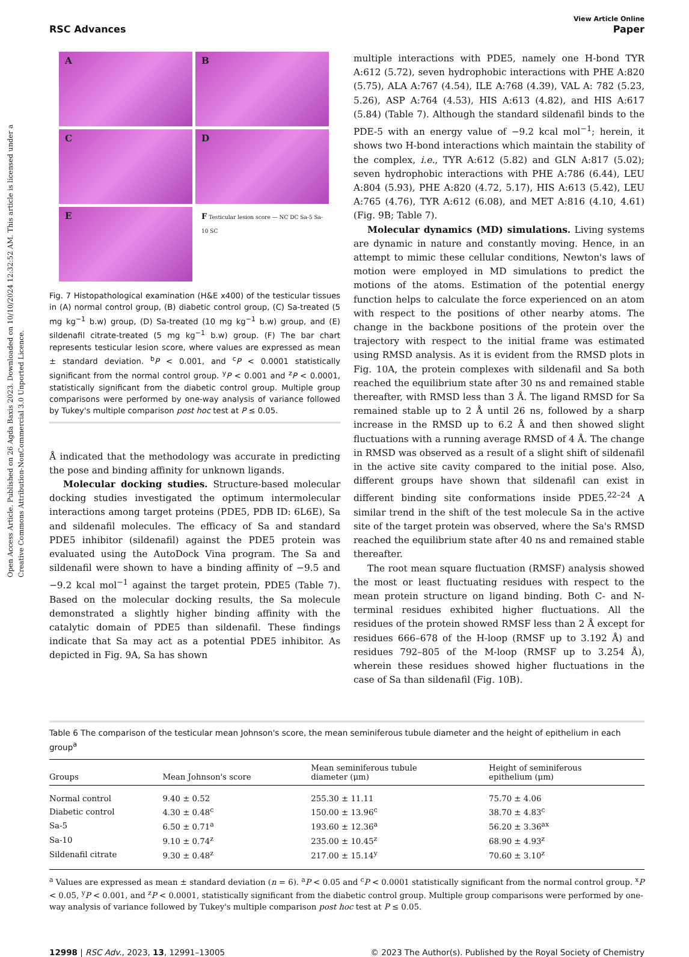Open Access Article. Published on 26 Agda Baxis 2023. Downloaded on 10/10/2024 12:32:52 AM. This article is licensed under a Creative Commons Attribution-NonCommercial 3.0 Unported Licence.
RSC Advances
View Article Online
Paper
A
B
C
D
E
F Testicular lesion score — NC DC Sa-5 Sa-10 SC
Fig. 7 Histopathological examination (H&E x400) of the testicular tissues in (A) normal control group, (B) diabetic control group, (C) Sa-treated (5 mg kg<sup>−1</sup> b.w) group, (D) Sa-treated (10 mg kg<sup>−1</sup> b.w) group, and (E) sildenafil citrate-treated (5 mg kg<sup>−1</sup> b.w) group. (F) The bar chart represents testicular lesion score, where values are expressed as mean ± standard deviation. <sup>b</sup>P < 0.001, and <sup>c</sup>P < 0.0001 statistically significant from the normal control group. <sup>y</sup>P < 0.001 and <sup>z</sup>P < 0.0001, statistically significant from the diabetic control group. Multiple group comparisons were performed by one-way analysis of variance followed by Tukey's multiple comparison post hoc test at P ≤ 0.05.
Å indicated that the methodology was accurate in predicting the pose and binding affinity for unknown ligands.
Molecular docking studies. Structure-based molecular docking studies investigated the optimum intermolecular interactions among target proteins (PDE5, PDB ID: 6L6E), Sa and sildenafil molecules. The efficacy of Sa and standard PDE5 inhibitor (sildenafil) against the PDE5 protein was evaluated using the AutoDock Vina program. The Sa and sildenafil were shown to have a binding affinity of −9.5 and −9.2 kcal mol<sup>−1</sup> against the target protein, PDE5 (Table 7). Based on the molecular docking results, the Sa molecule demonstrated a slightly higher binding affinity with the catalytic domain of PDE5 than sildenafil. These findings indicate that Sa may act as a potential PDE5 inhibitor. As depicted in Fig. 9A, Sa has shown
multiple interactions with PDE5, namely one H-bond TYR A:612 (5.72), seven hydrophobic interactions with PHE A:820 (5.75), ALA A:767 (4.54), ILE A:768 (4.39), VAL A: 782 (5.23, 5.26), ASP A:764 (4.53), HIS A:613 (4.82), and HIS A:617 (5.84) (Table 7). Although the standard sildenafil binds to the PDE-5 with an energy value of −9.2 kcal mol<sup>−1</sup>; herein, it shows two H-bond interactions which maintain the stability of the complex, i.e., TYR A:612 (5.82) and GLN A:817 (5.02); seven hydrophobic interactions with PHE A:786 (6.44), LEU A:804 (5.93), PHE A:820 (4.72, 5.17), HIS A:613 (5.42), LEU A:765 (4.76), TYR A:612 (6.08), and MET A:816 (4.10, 4.61) (Fig. 9B; Table 7).
Molecular dynamics (MD) simulations. Living systems are dynamic in nature and constantly moving. Hence, in an attempt to mimic these cellular conditions, Newton's laws of motion were employed in MD simulations to predict the motions of the atoms. Estimation of the potential energy function helps to calculate the force experienced on an atom with respect to the positions of other nearby atoms. The change in the backbone positions of the protein over the trajectory with respect to the initial frame was estimated using RMSD analysis. As it is evident from the RMSD plots in Fig. 10A, the protein complexes with sildenafil and Sa both reached the equilibrium state after 30 ns and remained stable thereafter, with RMSD less than 3 Å. The ligand RMSD for Sa remained stable up to 2 Å until 26 ns, followed by a sharp increase in the RMSD up to 6.2 Å and then showed slight fluctuations with a running average RMSD of 4 Å. The change in RMSD was observed as a result of a slight shift of sildenafil in the active site cavity compared to the initial pose. Also, different groups have shown that sildenafil can exist in different binding site conformations inside PDE5.<sup>22–24</sup> A similar trend in the shift of the test molecule Sa in the active site of the target protein was observed, where the Sa's RMSD reached the equilibrium state after 40 ns and remained stable thereafter.
The root mean square fluctuation (RMSF) analysis showed the most or least fluctuating residues with respect to the mean protein structure on ligand binding. Both C- and N-terminal residues exhibited higher fluctuations. All the residues of the protein showed RMSF less than 2 Å except for residues 666–678 of the H-loop (RMSF up to 3.192 Å) and residues 792–805 of the M-loop (RMSF up to 3.254 Å), wherein these residues showed higher fluctuations in the case of Sa than sildenafil (Fig. 10B).
Table 6 The comparison of the testicular mean Johnson's score, the mean seminiferous tubule diameter and the height of epithelium in each group<sup>a</sup>
| Groups | Mean Johnson's score | Mean seminiferous tubule diameter (μm) | Height of seminiferous epithelium (μm) |
| --- | --- | --- | --- |
| Normal control | 9.40 ± 0.52 | 255.30 ± 11.11 | 75.70 ± 4.06 |
| Diabetic control | 4.30 ± 0.48<sup>c</sup> | 150.00 ± 13.96<sup>c</sup> | 38.70 ± 4.83<sup>c</sup> |
| Sa-5 | 6.50 ± 0.71<sup>a</sup> | 193.60 ± 12.36<sup>a</sup> | 56.20 ± 3.36<sup>ax</sup> |
| Sa-10 | 9.10 ± 0.74<sup>z</sup> | 235.00 ± 10.45<sup>z</sup> | 68.90 ± 4.93<sup>z</sup> |
| Sildenafil citrate | 9.30 ± 0.48<sup>z</sup> | 217.00 ± 15.14<sup>y</sup> | 70.60 ± 3.10<sup>z</sup> |
<sup>a</sup> Values are expressed as mean ± standard deviation (n = 6). <sup>a</sup>P < 0.05 and <sup>c</sup>P < 0.0001 statistically significant from the normal control group. <sup>x</sup>P < 0.05, <sup>y</sup>P < 0.001, and <sup>z</sup>P < 0.0001, statistically significant from the diabetic control group. Multiple group comparisons were performed by one-way analysis of variance followed by Tukey's multiple comparison post hoc test at P ≤ 0.05.
12998 | RSC Adv., 2023, 13, 12991–13005 © 2023 The Author(s). Published by the Royal Society of Chemistry